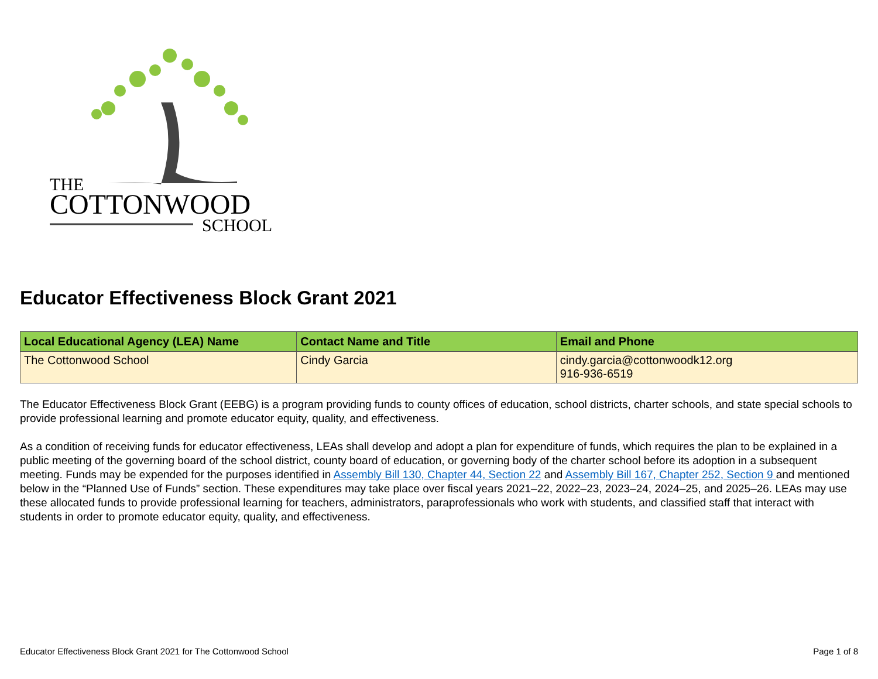THE
COTTONWOOD
SCHOOL
Educator Effectiveness Block Grant 2021
| Local Educational Agency (LEA) Name | Contact Name and Title | Email and Phone |
| --- | --- | --- |
| The Cottonwood School | Cindy Garcia | cindy.garcia@cottonwoodk12.org 916-936-6519 |
The Educator Effectiveness Block Grant (EEBG) is a program providing funds to county offices of education, school districts, charter schools, and state special schools to provide professional learning and promote educator equity, quality, and effectiveness.
As a condition of receiving funds for educator effectiveness, LEAs shall develop and adopt a plan for expenditure of funds, which requires the plan to be explained in a public meeting of the governing board of the school district, county board of education, or governing body of the charter school before its adoption in a subsequent meeting. Funds may be expended for the purposes identified in Assembly Bill 130, Chapter 44, Section 22 and Assembly Bill 167, Chapter 252, Section 9 and mentioned below in the “Planned Use of Funds” section. These expenditures may take place over fiscal years 2021–22, 2022–23, 2023–24, 2024–25, and 2025–26. LEAs may use these allocated funds to provide professional learning for teachers, administrators, paraprofessionals who work with students, and classified staff that interact with students in order to promote educator equity, quality, and effectiveness.
Educator Effectiveness Block Grant 2021 for The Cottonwood School Page 1 of 8